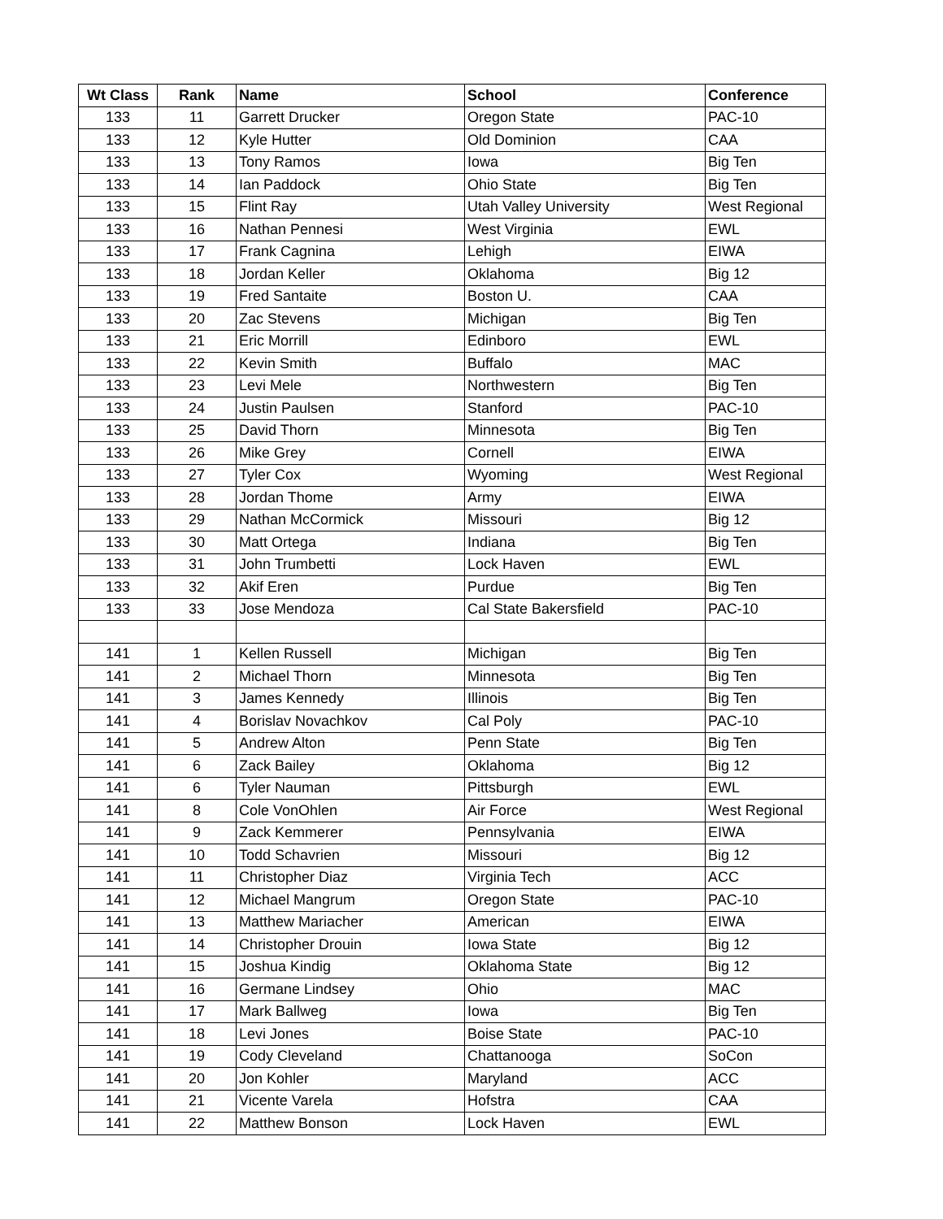| Wt Class | Rank | Name | School | Conference |
| --- | --- | --- | --- | --- |
| 133 | 11 | Garrett Drucker | Oregon State | PAC-10 |
| 133 | 12 | Kyle Hutter | Old Dominion | CAA |
| 133 | 13 | Tony Ramos | Iowa | Big Ten |
| 133 | 14 | Ian Paddock | Ohio State | Big Ten |
| 133 | 15 | Flint Ray | Utah Valley University | West Regional |
| 133 | 16 | Nathan Pennesi | West Virginia | EWL |
| 133 | 17 | Frank Cagnina | Lehigh | EIWA |
| 133 | 18 | Jordan Keller | Oklahoma | Big 12 |
| 133 | 19 | Fred Santaite | Boston U. | CAA |
| 133 | 20 | Zac Stevens | Michigan | Big Ten |
| 133 | 21 | Eric Morrill | Edinboro | EWL |
| 133 | 22 | Kevin Smith | Buffalo | MAC |
| 133 | 23 | Levi Mele | Northwestern | Big Ten |
| 133 | 24 | Justin Paulsen | Stanford | PAC-10 |
| 133 | 25 | David Thorn | Minnesota | Big Ten |
| 133 | 26 | Mike Grey | Cornell | EIWA |
| 133 | 27 | Tyler Cox | Wyoming | West Regional |
| 133 | 28 | Jordan Thome | Army | EIWA |
| 133 | 29 | Nathan McCormick | Missouri | Big 12 |
| 133 | 30 | Matt Ortega | Indiana | Big Ten |
| 133 | 31 | John Trumbetti | Lock Haven | EWL |
| 133 | 32 | Akif Eren | Purdue | Big Ten |
| 133 | 33 | Jose Mendoza | Cal State Bakersfield | PAC-10 |
| 141 | 1 | Kellen Russell | Michigan | Big Ten |
| 141 | 2 | Michael Thorn | Minnesota | Big Ten |
| 141 | 3 | James Kennedy | Illinois | Big Ten |
| 141 | 4 | Borislav Novachkov | Cal Poly | PAC-10 |
| 141 | 5 | Andrew Alton | Penn State | Big Ten |
| 141 | 6 | Zack Bailey | Oklahoma | Big 12 |
| 141 | 6 | Tyler Nauman | Pittsburgh | EWL |
| 141 | 8 | Cole VonOhlen | Air Force | West Regional |
| 141 | 9 | Zack Kemmerer | Pennsylvania | EIWA |
| 141 | 10 | Todd Schavrien | Missouri | Big 12 |
| 141 | 11 | Christopher Diaz | Virginia Tech | ACC |
| 141 | 12 | Michael Mangrum | Oregon State | PAC-10 |
| 141 | 13 | Matthew Mariacher | American | EIWA |
| 141 | 14 | Christopher Drouin | Iowa State | Big 12 |
| 141 | 15 | Joshua Kindig | Oklahoma State | Big 12 |
| 141 | 16 | Germane Lindsey | Ohio | MAC |
| 141 | 17 | Mark Ballweg | Iowa | Big Ten |
| 141 | 18 | Levi Jones | Boise State | PAC-10 |
| 141 | 19 | Cody Cleveland | Chattanooga | SoCon |
| 141 | 20 | Jon Kohler | Maryland | ACC |
| 141 | 21 | Vicente Varela | Hofstra | CAA |
| 141 | 22 | Matthew Bonson | Lock Haven | EWL |